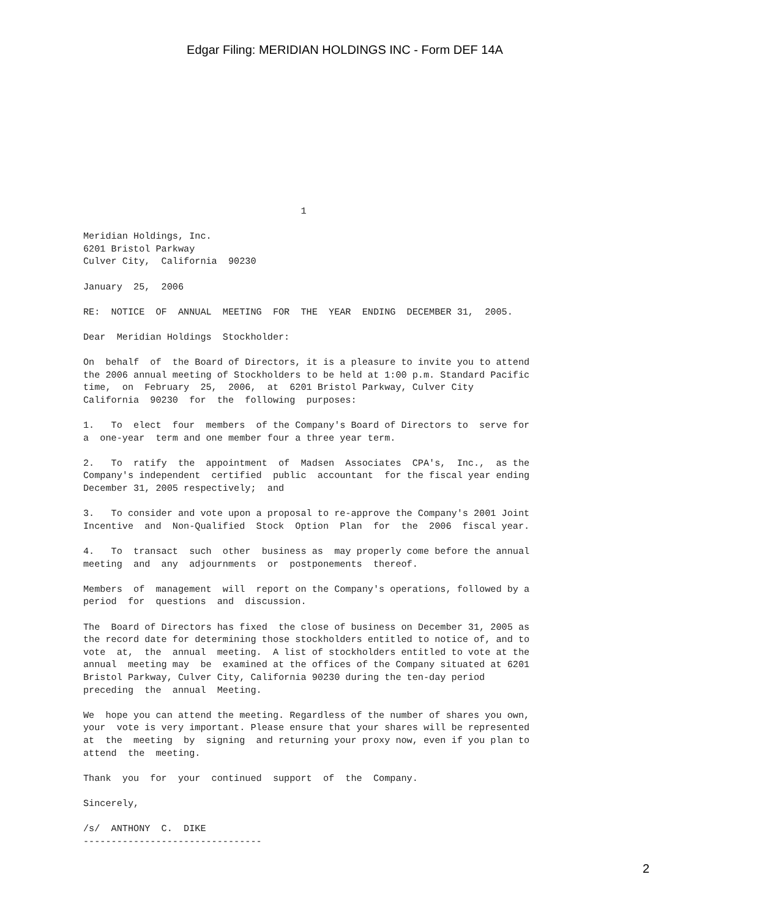Edgar Filing: MERIDIAN HOLDINGS INC - Form DEF 14A
                                       1

Meridian Holdings, Inc.
6201 Bristol Parkway
Culver City,  California  90230

January  25,  2006

RE:  NOTICE  OF  ANNUAL  MEETING  FOR  THE  YEAR  ENDING  DECEMBER 31,  2005.

Dear  Meridian Holdings  Stockholder:

On  behalf  of  the Board of Directors, it is a pleasure to invite you to attend
the 2006 annual meeting of Stockholders to be held at 1:00 p.m. Standard Pacific
time,  on  February  25,  2006,  at  6201 Bristol Parkway, Culver City
California  90230  for  the  following  purposes:

1.   To  elect  four  members  of the Company's Board of Directors to  serve for
a  one-year  term and one member four a three year term.

2.   To  ratify  the  appointment  of  Madsen  Associates  CPA's,  Inc.,  as the
Company's independent  certified  public  accountant  for the fiscal year ending
December 31, 2005 respectively;  and

3.   To consider and vote upon a proposal to re-approve the Company's 2001 Joint
Incentive  and  Non-Qualified  Stock  Option  Plan  for  the  2006  fiscal year.

4.   To  transact  such  other  business as  may properly come before the annual
meeting  and  any  adjournments  or  postponements  thereof.

Members  of  management  will  report on the Company's operations, followed by a
period  for  questions  and  discussion.

The  Board of Directors has fixed  the close of business on December 31, 2005 as
the record date for determining those stockholders entitled to notice of, and to
vote  at,  the  annual  meeting.  A list of stockholders entitled to vote at the
annual  meeting may  be  examined at the offices of the Company situated at 6201
Bristol Parkway, Culver City, California 90230 during the ten-day period
preceding  the  annual  Meeting.

We  hope you can attend the meeting. Regardless of the number of shares you own,
your  vote is very important. Please ensure that your shares will be represented
at  the  meeting  by  signing  and returning your proxy now, even if you plan to
attend  the  meeting.

Thank  you  for  your  continued  support  of  the  Company.

Sincerely,

/s/  ANTHONY  C.  DIKE
--------------------------------
2